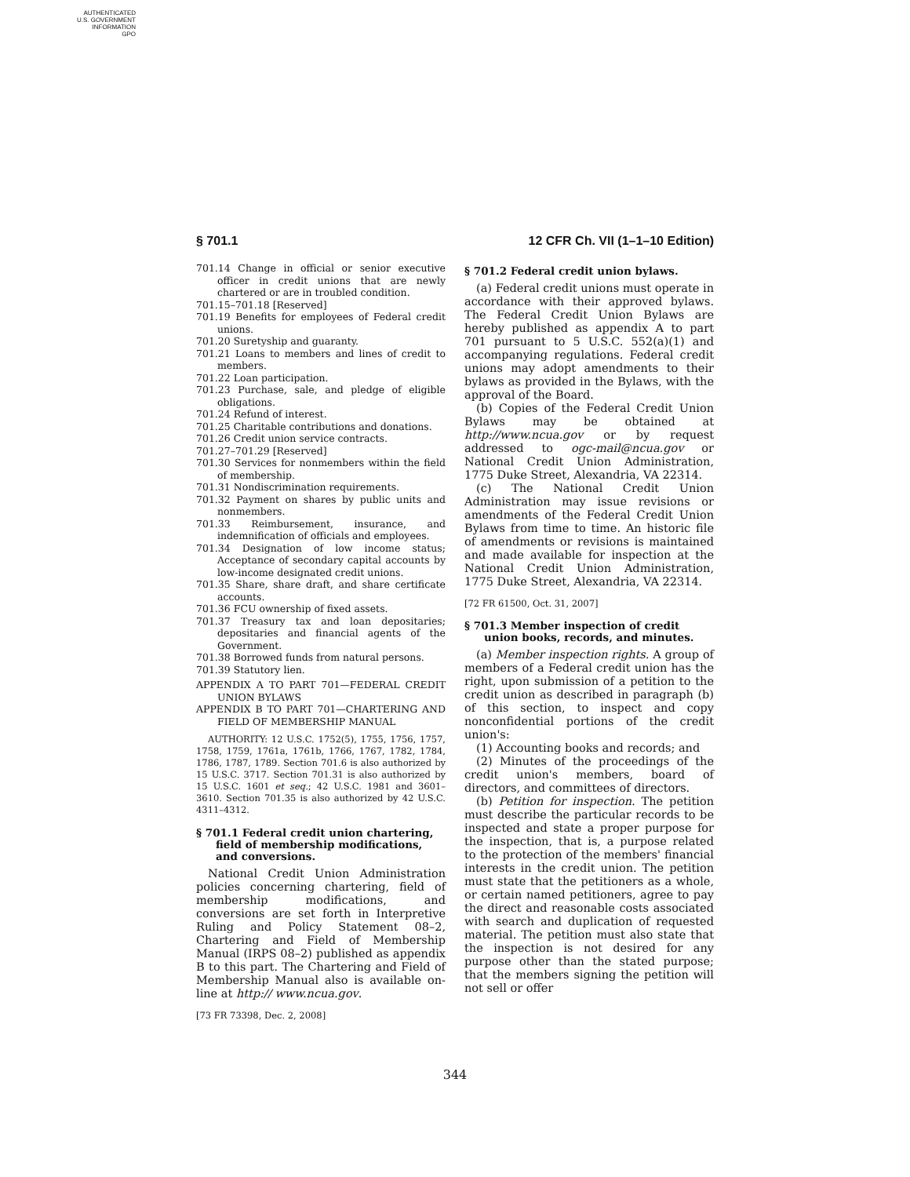AUTHENTICATED
U.S. GOVERNMENT
INFORMATION
GPO
§ 701.1 12 CFR Ch. VII (1–1–10 Edition)
701.14 Change in official or senior executive officer in credit unions that are newly chartered or are in troubled condition.
701.15–701.18 [Reserved]
701.19 Benefits for employees of Federal credit unions.
701.20 Suretyship and guaranty.
701.21 Loans to members and lines of credit to members.
701.22 Loan participation.
701.23 Purchase, sale, and pledge of eligible obligations.
701.24 Refund of interest.
701.25 Charitable contributions and donations.
701.26 Credit union service contracts.
701.27–701.29 [Reserved]
701.30 Services for nonmembers within the field of membership.
701.31 Nondiscrimination requirements.
701.32 Payment on shares by public units and nonmembers.
701.33 Reimbursement, insurance, and indemnification of officials and employees.
701.34 Designation of low income status; Acceptance of secondary capital accounts by low-income designated credit unions.
701.35 Share, share draft, and share certificate accounts.
701.36 FCU ownership of fixed assets.
701.37 Treasury tax and loan depositaries; depositaries and financial agents of the Government.
701.38 Borrowed funds from natural persons.
701.39 Statutory lien.
APPENDIX A TO PART 701—FEDERAL CREDIT UNION BYLAWS
APPENDIX B TO PART 701—CHARTERING AND FIELD OF MEMBERSHIP MANUAL
AUTHORITY: 12 U.S.C. 1752(5), 1755, 1756, 1757, 1758, 1759, 1761a, 1761b, 1766, 1767, 1782, 1784, 1786, 1787, 1789. Section 701.6 is also authorized by 15 U.S.C. 3717. Section 701.31 is also authorized by 15 U.S.C. 1601 et seq.; 42 U.S.C. 1981 and 3601–3610. Section 701.35 is also authorized by 42 U.S.C. 4311–4312.
§ 701.1 Federal credit union chartering, field of membership modifications, and conversions.
National Credit Union Administration policies concerning chartering, field of membership modifications, and conversions are set forth in Interpretive Ruling and Policy Statement 08–2, Chartering and Field of Membership Manual (IRPS 08–2) published as appendix B to this part. The Chartering and Field of Membership Manual also is available on-line at http:// www.ncua.gov.
[73 FR 73398, Dec. 2, 2008]
§ 701.2 Federal credit union bylaws.
(a) Federal credit unions must operate in accordance with their approved bylaws. The Federal Credit Union Bylaws are hereby published as appendix A to part 701 pursuant to 5 U.S.C. 552(a)(1) and accompanying regulations. Federal credit unions may adopt amendments to their bylaws as provided in the Bylaws, with the approval of the Board.
(b) Copies of the Federal Credit Union Bylaws may be obtained at http://www.ncua.gov or by request addressed to ogc-mail@ncua.gov or National Credit Union Administration, 1775 Duke Street, Alexandria, VA 22314.
(c) The National Credit Union Administration may issue revisions or amendments of the Federal Credit Union Bylaws from time to time. An historic file of amendments or revisions is maintained and made available for inspection at the National Credit Union Administration, 1775 Duke Street, Alexandria, VA 22314.
[72 FR 61500, Oct. 31, 2007]
§ 701.3 Member inspection of credit union books, records, and minutes.
(a) Member inspection rights. A group of members of a Federal credit union has the right, upon submission of a petition to the credit union as described in paragraph (b) of this section, to inspect and copy nonconfidential portions of the credit union's:
(1) Accounting books and records; and
(2) Minutes of the proceedings of the credit union's members, board of directors, and committees of directors.
(b) Petition for inspection. The petition must describe the particular records to be inspected and state a proper purpose for the inspection, that is, a purpose related to the protection of the members' financial interests in the credit union. The petition must state that the petitioners as a whole, or certain named petitioners, agree to pay the direct and reasonable costs associated with search and duplication of requested material. The petition must also state that the inspection is not desired for any purpose other than the stated purpose; that the members signing the petition will not sell or offer
344